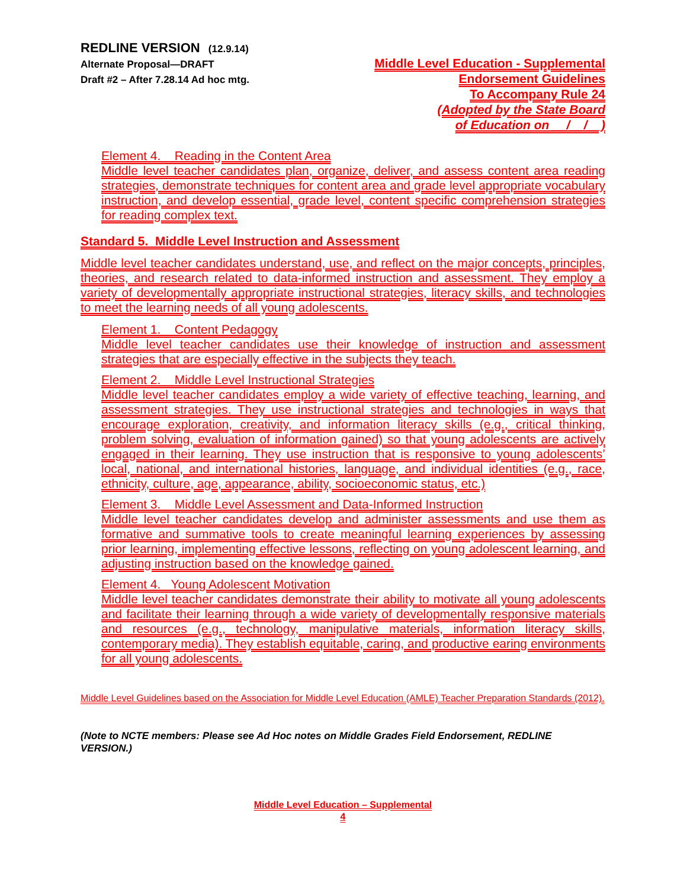REDLINE VERSION (12.9.14)
Alternate Proposal—DRAFT
Draft #2 – After 7.28.14 Ad hoc mtg.
Middle Level Education - Supplemental
Endorsement Guidelines
To Accompany Rule 24
(Adopted by the State Board
of Education on __/__/__)
Element 4. Reading in the Content Area
Middle level teacher candidates plan, organize, deliver, and assess content area reading strategies, demonstrate techniques for content area and grade level appropriate vocabulary instruction, and develop essential, grade level, content specific comprehension strategies for reading complex text.
Standard 5. Middle Level Instruction and Assessment
Middle level teacher candidates understand, use, and reflect on the major concepts, principles, theories, and research related to data-informed instruction and assessment. They employ a variety of developmentally appropriate instructional strategies, literacy skills, and technologies to meet the learning needs of all young adolescents.
Element 1. Content Pedagogy
Middle level teacher candidates use their knowledge of instruction and assessment strategies that are especially effective in the subjects they teach.
Element 2. Middle Level Instructional Strategies
Middle level teacher candidates employ a wide variety of effective teaching, learning, and assessment strategies. They use instructional strategies and technologies in ways that encourage exploration, creativity, and information literacy skills (e.g., critical thinking, problem solving, evaluation of information gained) so that young adolescents are actively engaged in their learning. They use instruction that is responsive to young adolescents’ local, national, and international histories, language, and individual identities (e.g., race, ethnicity, culture, age, appearance, ability, socioeconomic status, etc.)
Element 3. Middle Level Assessment and Data-Informed Instruction
Middle level teacher candidates develop and administer assessments and use them as formative and summative tools to create meaningful learning experiences by assessing prior learning, implementing effective lessons, reflecting on young adolescent learning, and adjusting instruction based on the knowledge gained.
Element 4. Young Adolescent Motivation
Middle level teacher candidates demonstrate their ability to motivate all young adolescents and facilitate their learning through a wide variety of developmentally responsive materials and resources (e.g., technology, manipulative materials, information literacy skills, contemporary media). They establish equitable, caring, and productive earing environments for all young adolescents.
Middle Level Guidelines based on the Association for Middle Level Education (AMLE) Teacher Preparation Standards (2012).
(Note to NCTE members: Please see Ad Hoc notes on Middle Grades Field Endorsement, REDLINE VERSION.)
Middle Level Education – Supplemental
4